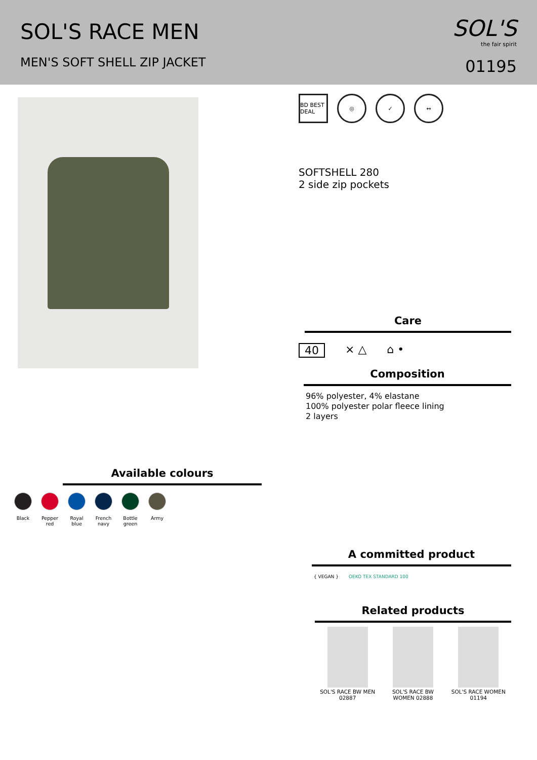SOL'S RACE MEN
MEN'S SOFT SHELL ZIP JACKET
SOL'S
the fair spirit
01195
Available colours
Black Pepper red
Royal blue
French navy
Bottle green
Army
BD BEST DEAL
◎ ✓ ↔
SOFTSHELL 280
2 side zip pockets
Care
40 ⨯ △ ⌂ •
Composition
96% polyester, 4% elastane
100% polyester polar fleece lining
2 layers
A committed product
{ VEGAN } OEKO TEX STANDARD 100
Related products
SOL'S RACE BW MEN 02887
SOL'S RACE BW WOMEN 02888
SOL'S RACE WOMEN 01194